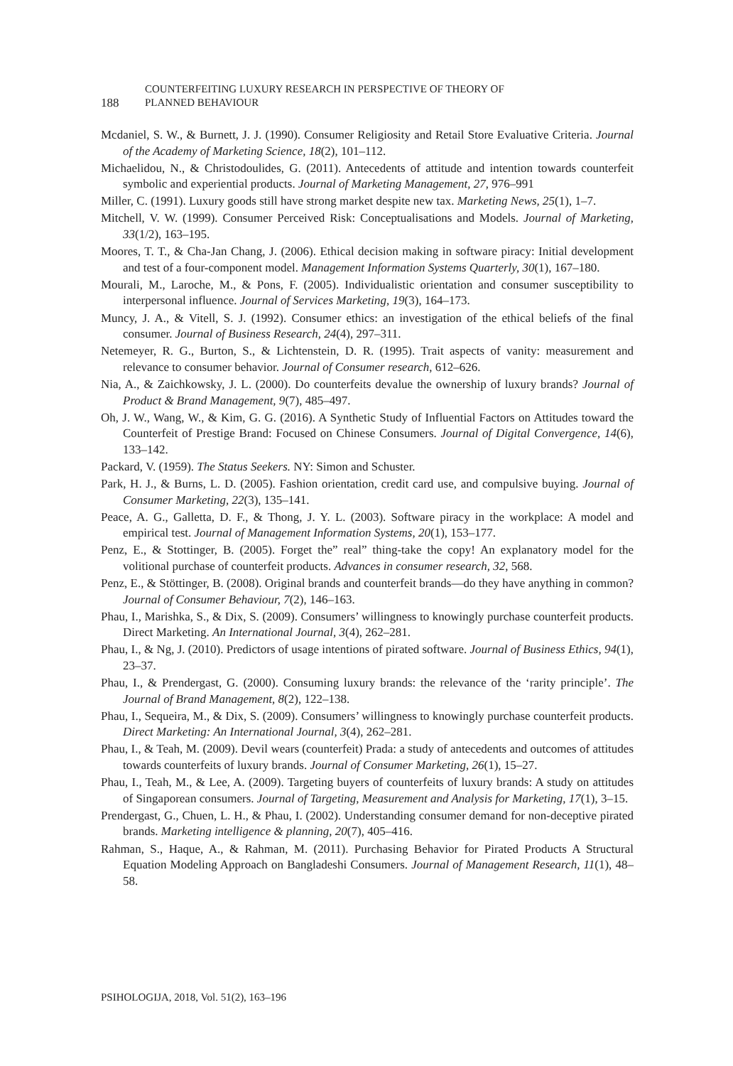188
COUNTERFEITING LUXURY RESEARCH IN PERSPECTIVE OF THEORY OF
PLANNED BEHAVIOUR
Mcdaniel, S. W., & Burnett, J. J. (1990). Consumer Religiosity and Retail Store Evaluative Criteria. Journal of the Academy of Marketing Science, 18(2), 101–112.
Michaelidou, N., & Christodoulides, G. (2011). Antecedents of attitude and intention towards counterfeit symbolic and experiential products. Journal of Marketing Management, 27, 976–991
Miller, C. (1991). Luxury goods still have strong market despite new tax. Marketing News, 25(1), 1–7.
Mitchell, V. W. (1999). Consumer Perceived Risk: Conceptualisations and Models. Journal of Marketing, 33(1/2), 163–195.
Moores, T. T., & Cha-Jan Chang, J. (2006). Ethical decision making in software piracy: Initial development and test of a four-component model. Management Information Systems Quarterly, 30(1), 167–180.
Mourali, M., Laroche, M., & Pons, F. (2005). Individualistic orientation and consumer susceptibility to interpersonal influence. Journal of Services Marketing, 19(3), 164–173.
Muncy, J. A., & Vitell, S. J. (1992). Consumer ethics: an investigation of the ethical beliefs of the final consumer. Journal of Business Research, 24(4), 297–311.
Netemeyer, R. G., Burton, S., & Lichtenstein, D. R. (1995). Trait aspects of vanity: measurement and relevance to consumer behavior. Journal of Consumer research, 612–626.
Nia, A., & Zaichkowsky, J. L. (2000). Do counterfeits devalue the ownership of luxury brands? Journal of Product & Brand Management, 9(7), 485–497.
Oh, J. W., Wang, W., & Kim, G. G. (2016). A Synthetic Study of Influential Factors on Attitudes toward the Counterfeit of Prestige Brand: Focused on Chinese Consumers. Journal of Digital Convergence, 14(6), 133–142.
Packard, V. (1959). The Status Seekers. NY: Simon and Schuster.
Park, H. J., & Burns, L. D. (2005). Fashion orientation, credit card use, and compulsive buying. Journal of Consumer Marketing, 22(3), 135–141.
Peace, A. G., Galletta, D. F., & Thong, J. Y. L. (2003). Software piracy in the workplace: A model and empirical test. Journal of Management Information Systems, 20(1), 153–177.
Penz, E., & Stottinger, B. (2005). Forget the” real” thing-take the copy! An explanatory model for the volitional purchase of counterfeit products. Advances in consumer research, 32, 568.
Penz, E., & Stöttinger, B. (2008). Original brands and counterfeit brands—do they have anything in common? Journal of Consumer Behaviour, 7(2), 146–163.
Phau, I., Marishka, S., & Dix, S. (2009). Consumers’ willingness to knowingly purchase counterfeit products. Direct Marketing. An International Journal, 3(4), 262–281.
Phau, I., & Ng, J. (2010). Predictors of usage intentions of pirated software. Journal of Business Ethics, 94(1), 23–37.
Phau, I., & Prendergast, G. (2000). Consuming luxury brands: the relevance of the ‘rarity principle’. The Journal of Brand Management, 8(2), 122–138.
Phau, I., Sequeira, M., & Dix, S. (2009). Consumers’ willingness to knowingly purchase counterfeit products. Direct Marketing: An International Journal, 3(4), 262–281.
Phau, I., & Teah, M. (2009). Devil wears (counterfeit) Prada: a study of antecedents and outcomes of attitudes towards counterfeits of luxury brands. Journal of Consumer Marketing, 26(1), 15–27.
Phau, I., Teah, M., & Lee, A. (2009). Targeting buyers of counterfeits of luxury brands: A study on attitudes of Singaporean consumers. Journal of Targeting, Measurement and Analysis for Marketing, 17(1), 3–15.
Prendergast, G., Chuen, L. H., & Phau, I. (2002). Understanding consumer demand for non-deceptive pirated brands. Marketing intelligence & planning, 20(7), 405–416.
Rahman, S., Haque, A., & Rahman, M. (2011). Purchasing Behavior for Pirated Products A Structural Equation Modeling Approach on Bangladeshi Consumers. Journal of Management Research, 11(1), 48–58.
PSIHOLOGIJA, 2018, Vol. 51(2), 163–196